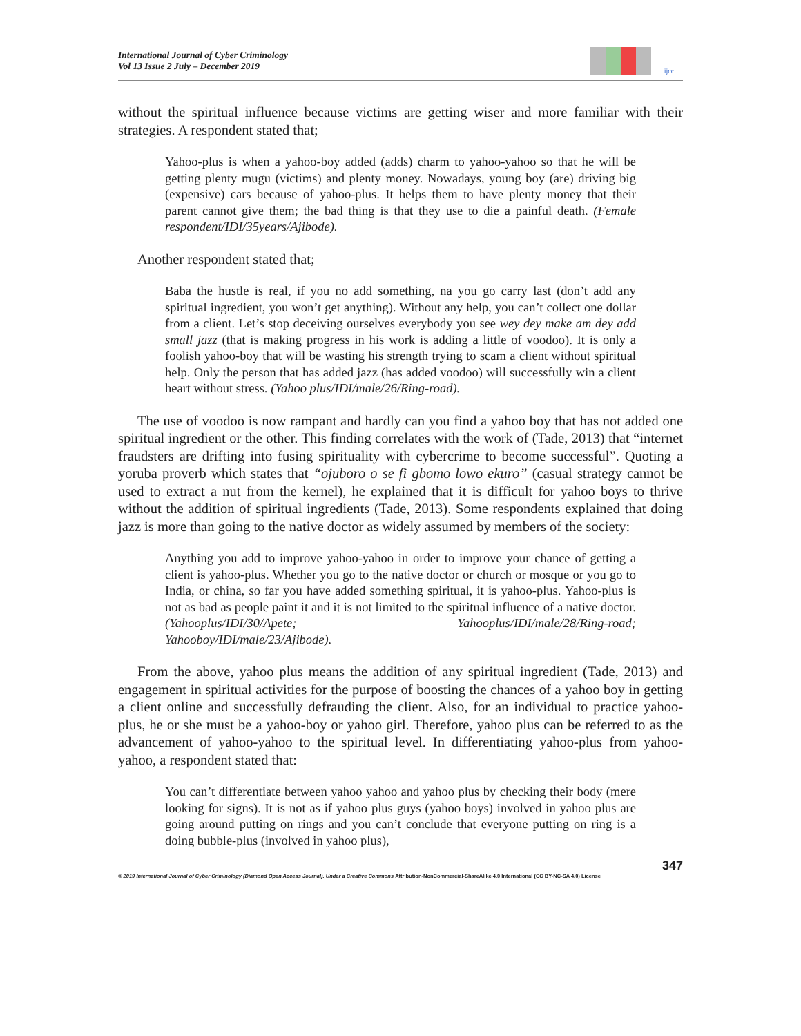International Journal of Cyber Criminology
Vol 13 Issue 2 July – December 2019
ijcc
without the spiritual influence because victims are getting wiser and more familiar with their strategies. A respondent stated that;
Yahoo-plus is when a yahoo-boy added (adds) charm to yahoo-yahoo so that he will be getting plenty mugu (victims) and plenty money. Nowadays, young boy (are) driving big (expensive) cars because of yahoo-plus. It helps them to have plenty money that their parent cannot give them; the bad thing is that they use to die a painful death. (Female respondent/IDI/35years/Ajibode).
Another respondent stated that;
Baba the hustle is real, if you no add something, na you go carry last (don’t add any spiritual ingredient, you won’t get anything). Without any help, you can’t collect one dollar from a client. Let’s stop deceiving ourselves everybody you see wey dey make am dey add small jazz (that is making progress in his work is adding a little of voodoo). It is only a foolish yahoo-boy that will be wasting his strength trying to scam a client without spiritual help. Only the person that has added jazz (has added voodoo) will successfully win a client heart without stress. (Yahoo plus/IDI/male/26/Ring-road).
The use of voodoo is now rampant and hardly can you find a yahoo boy that has not added one spiritual ingredient or the other. This finding correlates with the work of (Tade, 2013) that “internet fraudsters are drifting into fusing spirituality with cybercrime to become successful”. Quoting a yoruba proverb which states that “ojuboro o se fi gbomo lowo ekuro” (casual strategy cannot be used to extract a nut from the kernel), he explained that it is difficult for yahoo boys to thrive without the addition of spiritual ingredients (Tade, 2013). Some respondents explained that doing jazz is more than going to the native doctor as widely assumed by members of the society:
Anything you add to improve yahoo-yahoo in order to improve your chance of getting a client is yahoo-plus. Whether you go to the native doctor or church or mosque or you go to India, or china, so far you have added something spiritual, it is yahoo-plus. Yahoo-plus is not as bad as people paint it and it is not limited to the spiritual influence of a native doctor. (Yahooplus/IDI/30/Apete; Yahooplus/IDI/male/28/Ring-road; Yahooboy/IDI/male/23/Ajibode).
From the above, yahoo plus means the addition of any spiritual ingredient (Tade, 2013) and engagement in spiritual activities for the purpose of boosting the chances of a yahoo boy in getting a client online and successfully defrauding the client. Also, for an individual to practice yahoo-plus, he or she must be a yahoo-boy or yahoo girl. Therefore, yahoo plus can be referred to as the advancement of yahoo-yahoo to the spiritual level. In differentiating yahoo-plus from yahoo-yahoo, a respondent stated that:
You can’t differentiate between yahoo yahoo and yahoo plus by checking their body (mere looking for signs). It is not as if yahoo plus guys (yahoo boys) involved in yahoo plus are going around putting on rings and you can’t conclude that everyone putting on ring is a doing bubble-plus (involved in yahoo plus),
347
© 2019 International Journal of Cyber Criminology (Diamond Open Access Journal). Under a Creative Commons Attribution-NonCommercial-ShareAlike 4.0 International (CC BY-NC-SA 4.0) License